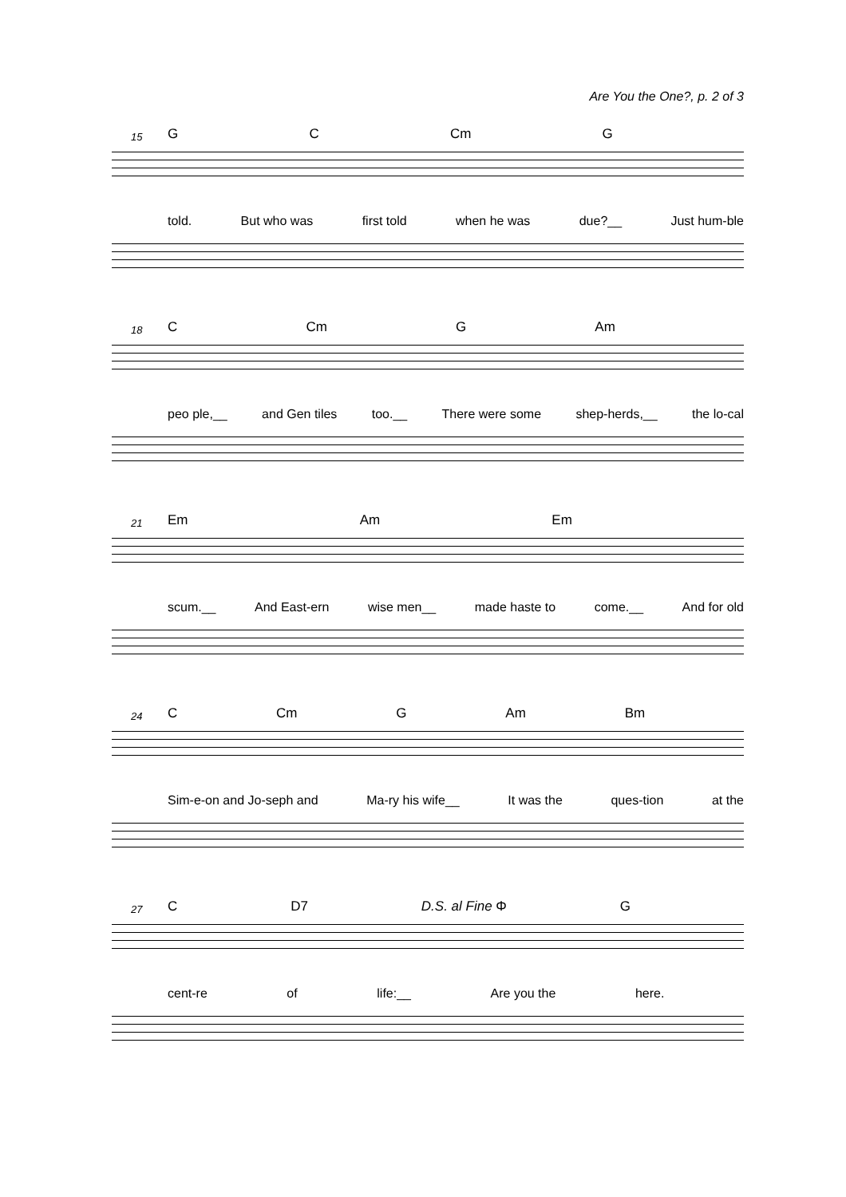Are You the One?, p. 2 of 3
15 G C Cm G
told. But who was first told when he was due?__ Just hum-ble
18 C Cm G Am
peo ple,__ and Gen tiles too.__ There were some shep-herds,__ the lo-cal
21 Em Am Em
scum.__ And East-ern wise men__ made haste to come.__ And for old
24 C Cm G Am Bm
Sim-e-on and Jo-seph and Ma-ry his wife__ It was the ques-tion at the
27 C D7 D.S. al Fine Φ G
cent-re of life:__ Are you the here.